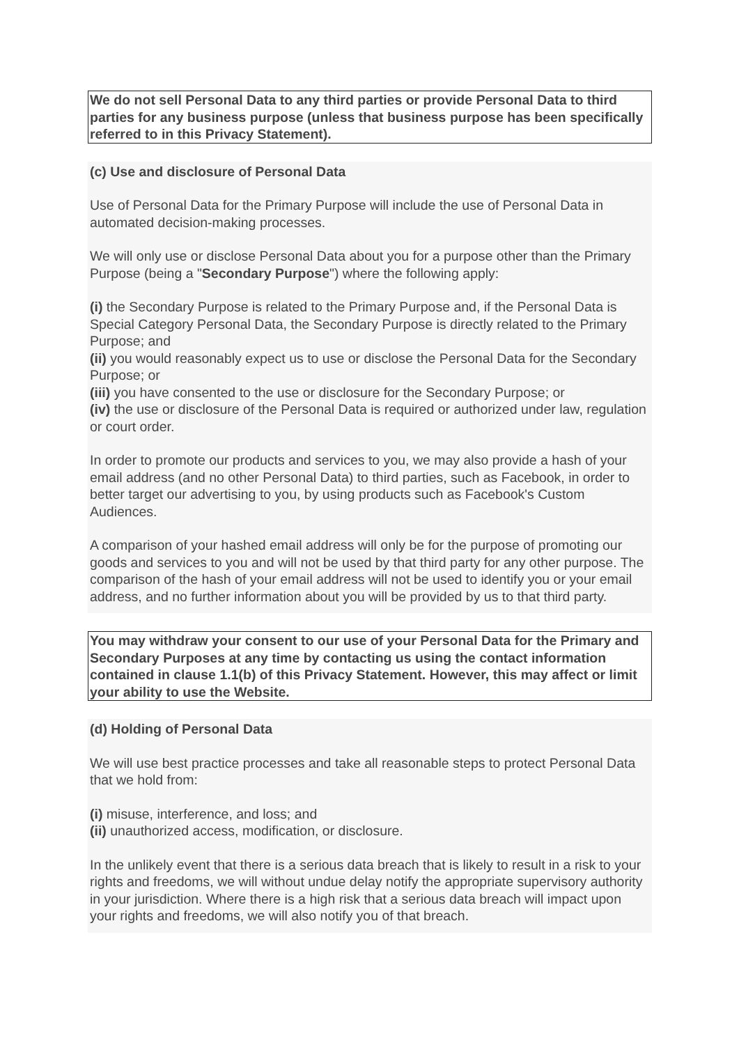We do not sell Personal Data to any third parties or provide Personal Data to third parties for any business purpose (unless that business purpose has been specifically referred to in this Privacy Statement).
(c) Use and disclosure of Personal Data
Use of Personal Data for the Primary Purpose will include the use of Personal Data in automated decision-making processes.
We will only use or disclose Personal Data about you for a purpose other than the Primary Purpose (being a "Secondary Purpose") where the following apply:
(i) the Secondary Purpose is related to the Primary Purpose and, if the Personal Data is Special Category Personal Data, the Secondary Purpose is directly related to the Primary Purpose; and
(ii) you would reasonably expect us to use or disclose the Personal Data for the Secondary Purpose; or
(iii) you have consented to the use or disclosure for the Secondary Purpose; or
(iv) the use or disclosure of the Personal Data is required or authorized under law, regulation or court order.
In order to promote our products and services to you, we may also provide a hash of your email address (and no other Personal Data) to third parties, such as Facebook, in order to better target our advertising to you, by using products such as Facebook's Custom Audiences.
A comparison of your hashed email address will only be for the purpose of promoting our goods and services to you and will not be used by that third party for any other purpose. The comparison of the hash of your email address will not be used to identify you or your email address, and no further information about you will be provided by us to that third party.
You may withdraw your consent to our use of your Personal Data for the Primary and Secondary Purposes at any time by contacting us using the contact information contained in clause 1.1(b) of this Privacy Statement. However, this may affect or limit your ability to use the Website.
(d) Holding of Personal Data
We will use best practice processes and take all reasonable steps to protect Personal Data that we hold from:
(i) misuse, interference, and loss; and
(ii) unauthorized access, modification, or disclosure.
In the unlikely event that there is a serious data breach that is likely to result in a risk to your rights and freedoms, we will without undue delay notify the appropriate supervisory authority in your jurisdiction. Where there is a high risk that a serious data breach will impact upon your rights and freedoms, we will also notify you of that breach.